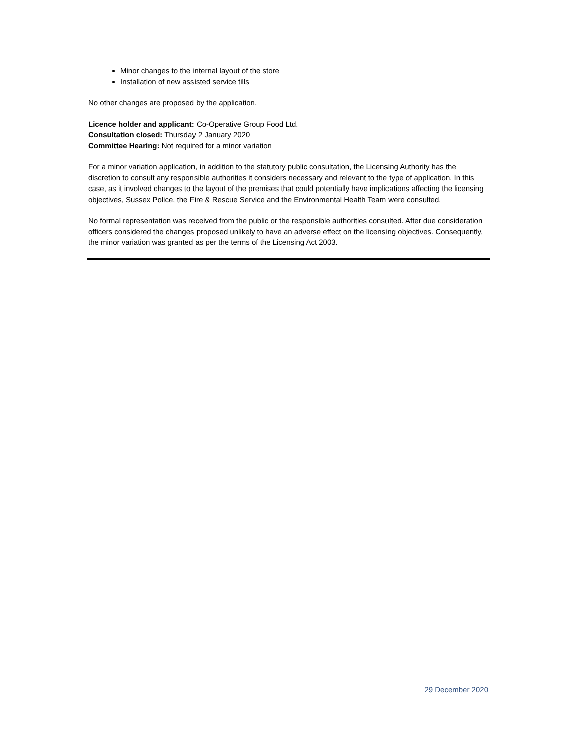Minor changes to the internal layout of the store
Installation of new assisted service tills
No other changes are proposed by the application.
Licence holder and applicant: Co-Operative Group Food Ltd.
Consultation closed: Thursday 2 January 2020
Committee Hearing: Not required for a minor variation
For a minor variation application, in addition to the statutory public consultation, the Licensing Authority has the discretion to consult any responsible authorities it considers necessary and relevant to the type of application. In this case, as it involved changes to the layout of the premises that could potentially have implications affecting the licensing objectives, Sussex Police, the Fire & Rescue Service and the Environmental Health Team were consulted.
No formal representation was received from the public or the responsible authorities consulted. After due consideration officers considered the changes proposed unlikely to have an adverse effect on the licensing objectives. Consequently, the minor variation was granted as per the terms of the Licensing Act 2003.
29 December 2020